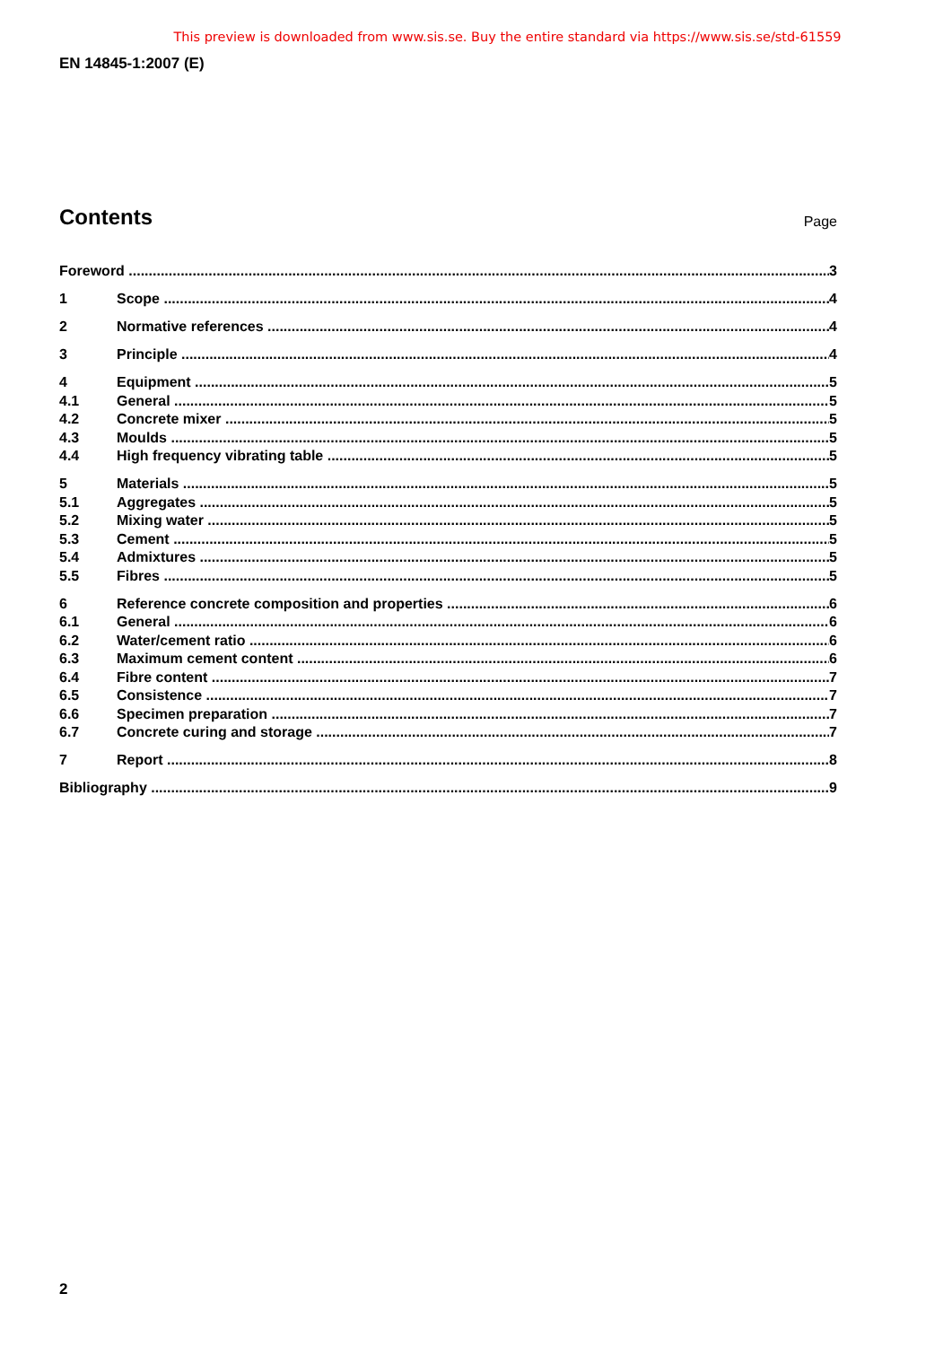This preview is downloaded from www.sis.se. Buy the entire standard via https://www.sis.se/std-61559
EN 14845-1:2007 (E)
Contents
Page
Foreword 3
1 Scope 4
2 Normative references 4
3 Principle 4
4 Equipment 5
4.1 General 5
4.2 Concrete mixer 5
4.3 Moulds 5
4.4 High frequency vibrating table 5
5 Materials 5
5.1 Aggregates 5
5.2 Mixing water 5
5.3 Cement 5
5.4 Admixtures 5
5.5 Fibres 5
6 Reference concrete composition and properties 6
6.1 General 6
6.2 Water/cement ratio 6
6.3 Maximum cement content 6
6.4 Fibre content 7
6.5 Consistence 7
6.6 Specimen preparation 7
6.7 Concrete curing and storage 7
7 Report 8
Bibliography 9
2